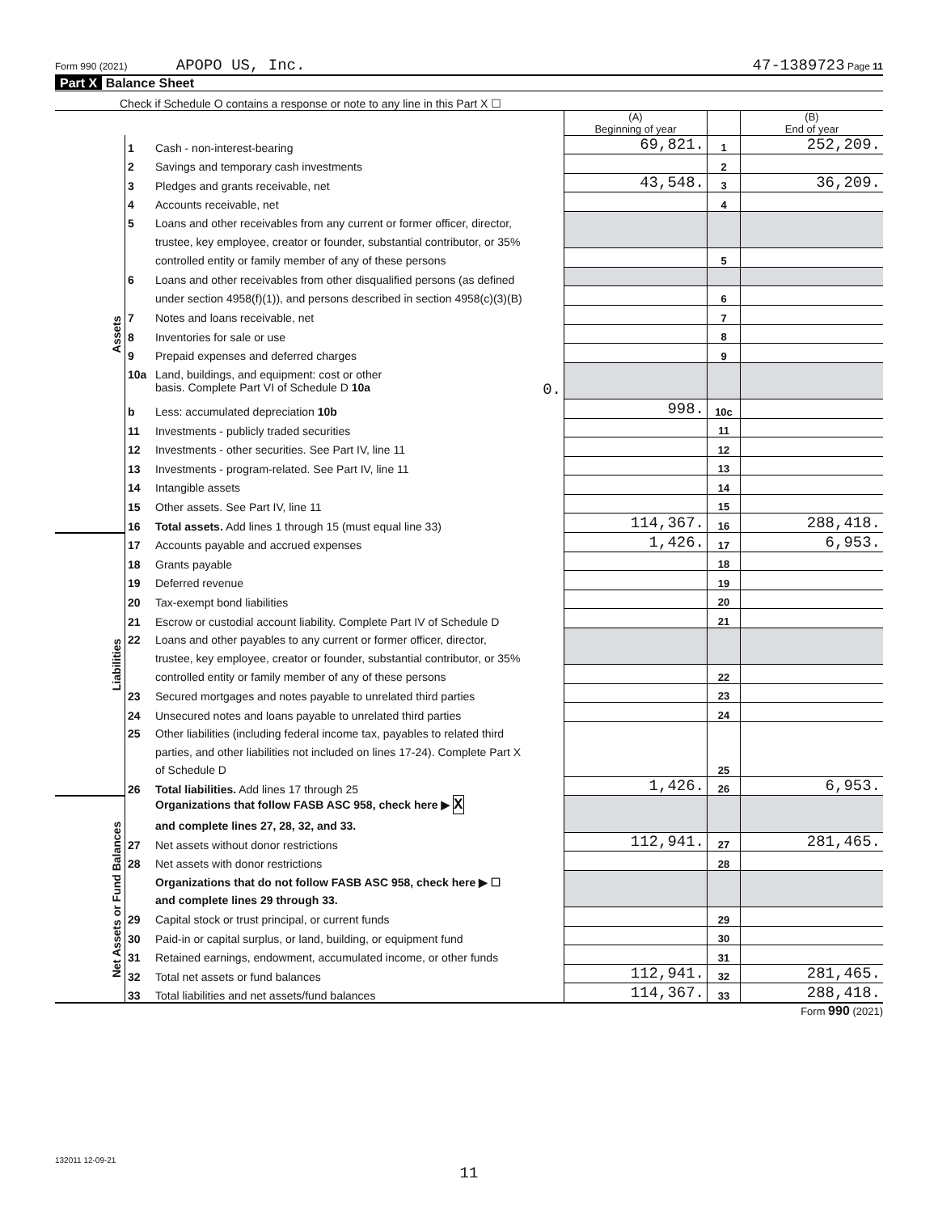Form 990 (2021) APOPO US, Inc. 47-1389723 Page 11
Part X Balance Sheet
| Check if Schedule O contains a response or note to any line in this Part X ☐ | | | | | |
| | | | (A) Beginning of year | | (B) End of year |
| Assets | 1 | Cash - non-interest-bearing | 69,821. | 1 | 252,209. |
| | 2 | Savings and temporary cash investments | | 2 | |
| | 3 | Pledges and grants receivable, net | 43,548. | 3 | 36,209. |
| | 4 | Accounts receivable, net | | 4 | |
| | 5 | Loans and other receivables from any current or former officer, director, | | | |
| | | trustee, key employee, creator or founder, substantial contributor, or 35% | | | |
| | | controlled entity or family member of any of these persons | | 5 | |
| | 6 | Loans and other receivables from other disqualified persons (as defined | | | |
| | | under section 4958(f)(1)), and persons described in section 4958(c)(3)(B) | | 6 | |
| | 7 | Notes and loans receivable, net | | 7 | |
| | 8 | Inventories for sale or use | | 8 | |
| | 9 | Prepaid expenses and deferred charges | | 9 | |
| | 10a | Land, buildings, and equipment: cost or other | | | |
| | | basis. Complete Part VI of Schedule D 10a 0. | | | |
| | b | Less: accumulated depreciation 10b | 998. | 10c | |
| | 11 | Investments - publicly traded securities | | 11 | |
| | 12 | Investments - other securities. See Part IV, line 11 | | 12 | |
| | 13 | Investments - program-related. See Part IV, line 11 | | 13 | |
| | 14 | Intangible assets | | 14 | |
| | 15 | Other assets. See Part IV, line 11 | | 15 | |
| | 16 | Total assets. Add lines 1 through 15 (must equal line 33) | 114,367. | 16 | 288,418. |
| Liabilities | 17 | Accounts payable and accrued expenses | 1,426. | 17 | 6,953. |
| | 18 | Grants payable | | 18 | |
| | 19 | Deferred revenue | | 19 | |
| | 20 | Tax-exempt bond liabilities | | 20 | |
| | 21 | Escrow or custodial account liability. Complete Part IV of Schedule D | | 21 | |
| | 22 | Loans and other payables to any current or former officer, director, | | | |
| | | trustee, key employee, creator or founder, substantial contributor, or 35% | | | |
| | | controlled entity or family member of any of these persons | | 22 | |
| | 23 | Secured mortgages and notes payable to unrelated third parties | | 23 | |
| | 24 | Unsecured notes and loans payable to unrelated third parties | | 24 | |
| | 25 | Other liabilities (including federal income tax, payables to related third | | 25 | |
| | | parties, and other liabilities not included on lines 17-24). Complete Part X | | | |
| | | of Schedule D | | | |
| | 26 | Total liabilities. Add lines 17 through 25 | 1,426. | 26 | 6,953. |
| Net Assets or Fund Balances | | Organizations that follow FASB ASC 958, check here ▶ X | | | |
| | | and complete lines 27, 28, 32, and 33. | | | |
| | 27 | Net assets without donor restrictions | 112,941. | 27 | 281,465. |
| | 28 | Net assets with donor restrictions | | 28 | |
| | | Organizations that do not follow FASB ASC 958, check here ▶ ☐ | | | |
| | | and complete lines 29 through 33. | | | |
| | 29 | Capital stock or trust principal, or current funds | | 29 | |
| | 30 | Paid-in or capital surplus, or land, building, or equipment fund | | 30 | |
| | 31 | Retained earnings, endowment, accumulated income, or other funds | | 31 | |
| | 32 | Total net assets or fund balances | 112,941. | 32 | 281,465. |
| | 33 | Total liabilities and net assets/fund balances | 114,367. | 33 | 288,418. |
Form 990 (2021)
132011 12-09-21
11